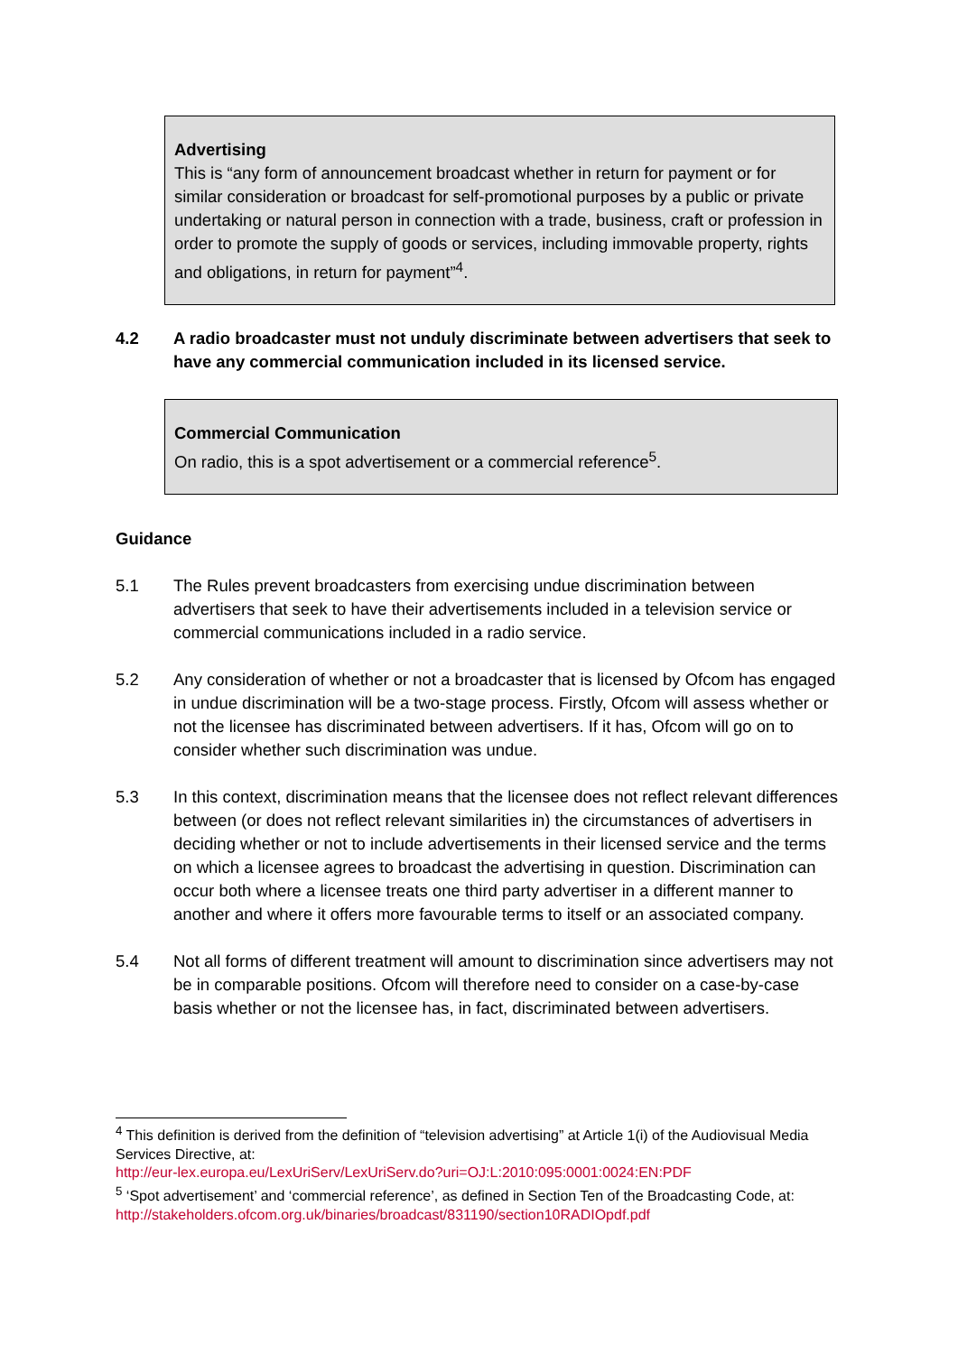Advertising
This is “any form of announcement broadcast whether in return for payment or for similar consideration or broadcast for self-promotional purposes by a public or private undertaking or natural person in connection with a trade, business, craft or profession in order to promote the supply of goods or services, including immovable property, rights and obligations, in return for payment”<sup>4</sup>.
4.2 A radio broadcaster must not unduly discriminate between advertisers that seek to have any commercial communication included in its licensed service.
Commercial Communication
On radio, this is a spot advertisement or a commercial reference<sup>5</sup>.
Guidance
5.1 The Rules prevent broadcasters from exercising undue discrimination between advertisers that seek to have their advertisements included in a television service or commercial communications included in a radio service.
5.2 Any consideration of whether or not a broadcaster that is licensed by Ofcom has engaged in undue discrimination will be a two-stage process. Firstly, Ofcom will assess whether or not the licensee has discriminated between advertisers. If it has, Ofcom will go on to consider whether such discrimination was undue.
5.3 In this context, discrimination means that the licensee does not reflect relevant differences between (or does not reflect relevant similarities in) the circumstances of advertisers in deciding whether or not to include advertisements in their licensed service and the terms on which a licensee agrees to broadcast the advertising in question. Discrimination can occur both where a licensee treats one third party advertiser in a different manner to another and where it offers more favourable terms to itself or an associated company.
5.4 Not all forms of different treatment will amount to discrimination since advertisers may not be in comparable positions. Ofcom will therefore need to consider on a case-by-case basis whether or not the licensee has, in fact, discriminated between advertisers.
<sup>4</sup> This definition is derived from the definition of “television advertising” at Article 1(i) of the Audiovisual Media Services Directive, at:
http://eur-lex.europa.eu/LexUriServ/LexUriServ.do?uri=OJ:L:2010:095:0001:0024:EN:PDF
<sup>5</sup> ‘Spot advertisement’ and ‘commercial reference’, as defined in Section Ten of the Broadcasting Code, at:
http://stakeholders.ofcom.org.uk/binaries/broadcast/831190/section10RADIOpdf.pdf